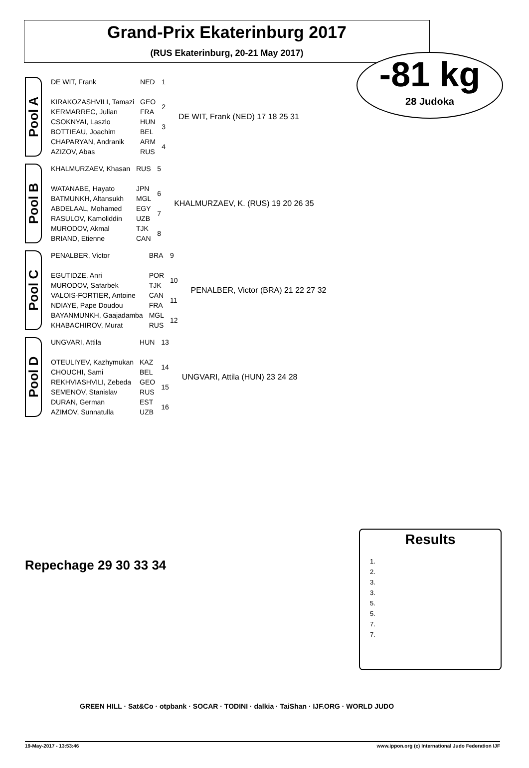Grand-Prix Ekaterinburg 2017
(RUS Ekaterinburg, 20-21 May 2017)
-81 kg
28 Judoka
Pool A
| DE WIT, Frank | NED | 1 |
| KIRAKOZASHVILI, Tamazi | GEO | 2 |
| KERMARREC, Julian | FRA | |
| CSOKNYAI, Laszlo | HUN | 3 |
| BOTTIEAU, Joachim | BEL | |
| CHAPARYAN, Andranik | ARM | 4 |
| AZIZOV, Abas | RUS | |
DE WIT, Frank (NED) 17 18 25 31
Pool B
| KHALMURZAEV, Khasan | RUS | 5 |
| WATANABE, Hayato | JPN | 6 |
| BATMUNKH, Altansukh | MGL | |
| ABDELAAL, Mohamed | EGY | 7 |
| RASULOV, Kamoliddin | UZB | |
| MURODOV, Akmal | TJK | 8 |
| BRIAND, Etienne | CAN | |
KHALMURZAEV, K. (RUS) 19 20 26 35
Pool C
| PENALBER, Victor | BRA | 9 |
| EGUTIDZE, Anri | POR | 10 |
| MURODOV, Safarbek | TJK | |
| VALOIS-FORTIER, Antoine | CAN | 11 |
| NDIAYE, Pape Doudou | FRA | |
| BAYANMUNKH, Gaajadamba | MGL | 12 |
| KHABACHIROV, Murat | RUS | |
PENALBER, Victor (BRA) 21 22 27 32
Pool D
| UNGVARI, Attila | HUN | 13 |
| OTEULIYEV, Kazhymukan | KAZ | 14 |
| CHOUCHI, Sami | BEL | |
| REKHVIASHVILI, Zebeda | GEO | 15 |
| SEMENOV, Stanislav | RUS | |
| DURAN, German | EST | 16 |
| AZIMOV, Sunnatulla | UZB | |
UNGVARI, Attila (HUN) 23 24 28
Repechage 29 30 33 34
Results
1.
2.
3.
3.
5.
5.
7.
7.
GREEN HILL · Sat&Co · otpbank · SOCAR · TODINI · dalkia · TaiShan · IJF.ORG · WORLD JUDO
19-May-2017 - 13:53:46 www.ippon.org (c) International Judo Federation IJF